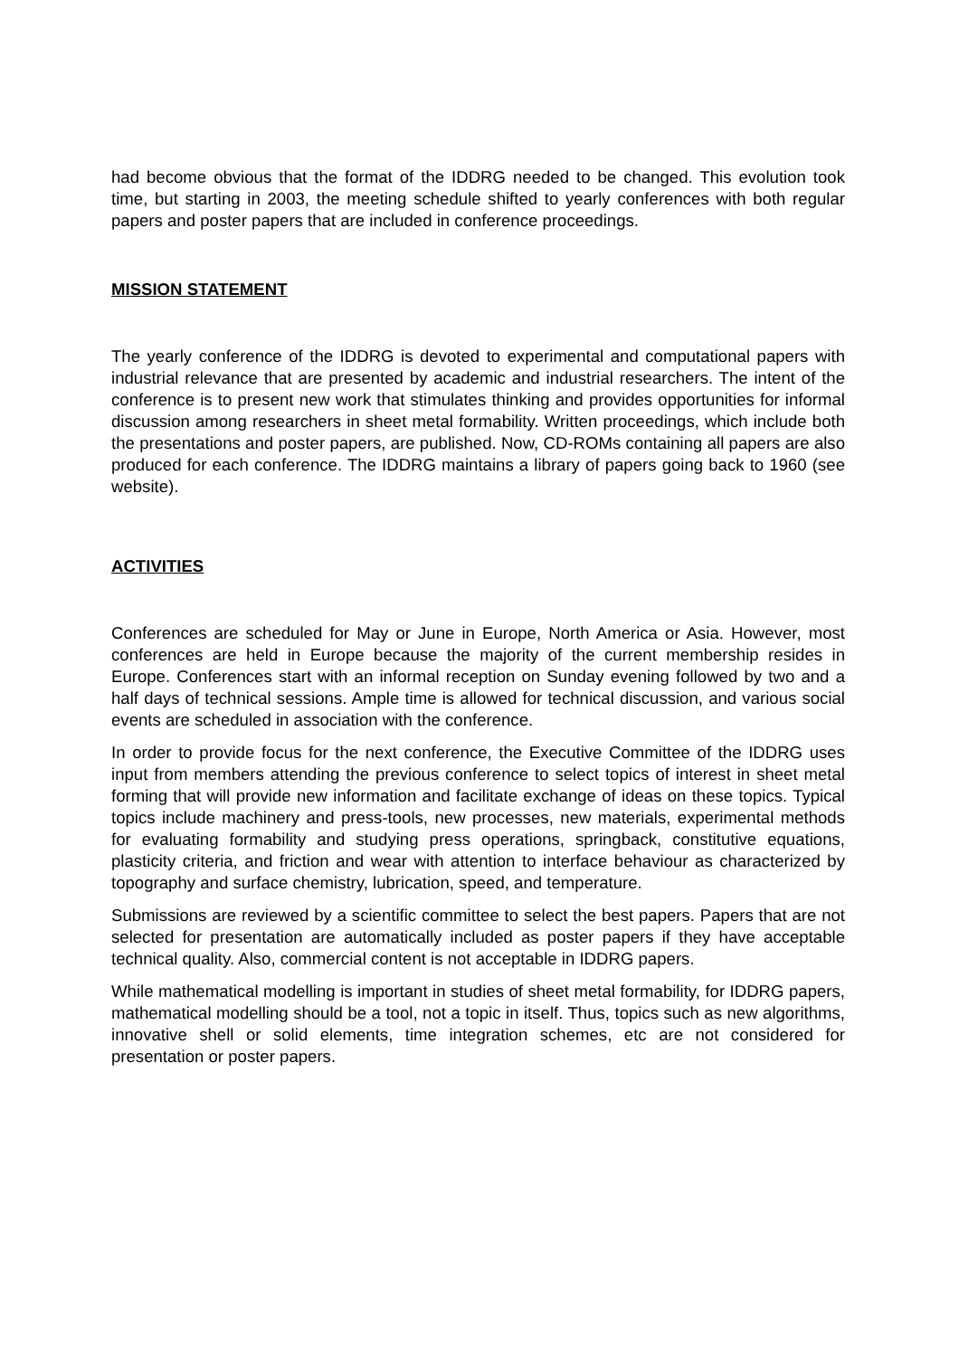had become obvious that the format of the IDDRG needed to be changed. This evolution took time, but starting in 2003, the meeting schedule shifted to yearly conferences with both regular papers and poster papers that are included in conference proceedings.
MISSION STATEMENT
The yearly conference of the IDDRG is devoted to experimental and computational papers with industrial relevance that are presented by academic and industrial researchers. The intent of the conference is to present new work that stimulates thinking and provides opportunities for informal discussion among researchers in sheet metal formability. Written proceedings, which include both the presentations and poster papers, are published. Now, CD-ROMs containing all papers are also produced for each conference. The IDDRG maintains a library of papers going back to 1960 (see website).
ACTIVITIES
Conferences are scheduled for May or June in Europe, North America or Asia. However, most conferences are held in Europe because the majority of the current membership resides in Europe. Conferences start with an informal reception on Sunday evening followed by two and a half days of technical sessions. Ample time is allowed for technical discussion, and various social events are scheduled in association with the conference.
In order to provide focus for the next conference, the Executive Committee of the IDDRG uses input from members attending the previous conference to select topics of interest in sheet metal forming that will provide new information and facilitate exchange of ideas on these topics. Typical topics include machinery and press-tools, new processes, new materials, experimental methods for evaluating formability and studying press operations, springback, constitutive equations, plasticity criteria, and friction and wear with attention to interface behaviour as characterized by topography and surface chemistry, lubrication, speed, and temperature.
Submissions are reviewed by a scientific committee to select the best papers. Papers that are not selected for presentation are automatically included as poster papers if they have acceptable technical quality. Also, commercial content is not acceptable in IDDRG papers.
While mathematical modelling is important in studies of sheet metal formability, for IDDRG papers, mathematical modelling should be a tool, not a topic in itself. Thus, topics such as new algorithms, innovative shell or solid elements, time integration schemes, etc are not considered for presentation or poster papers.